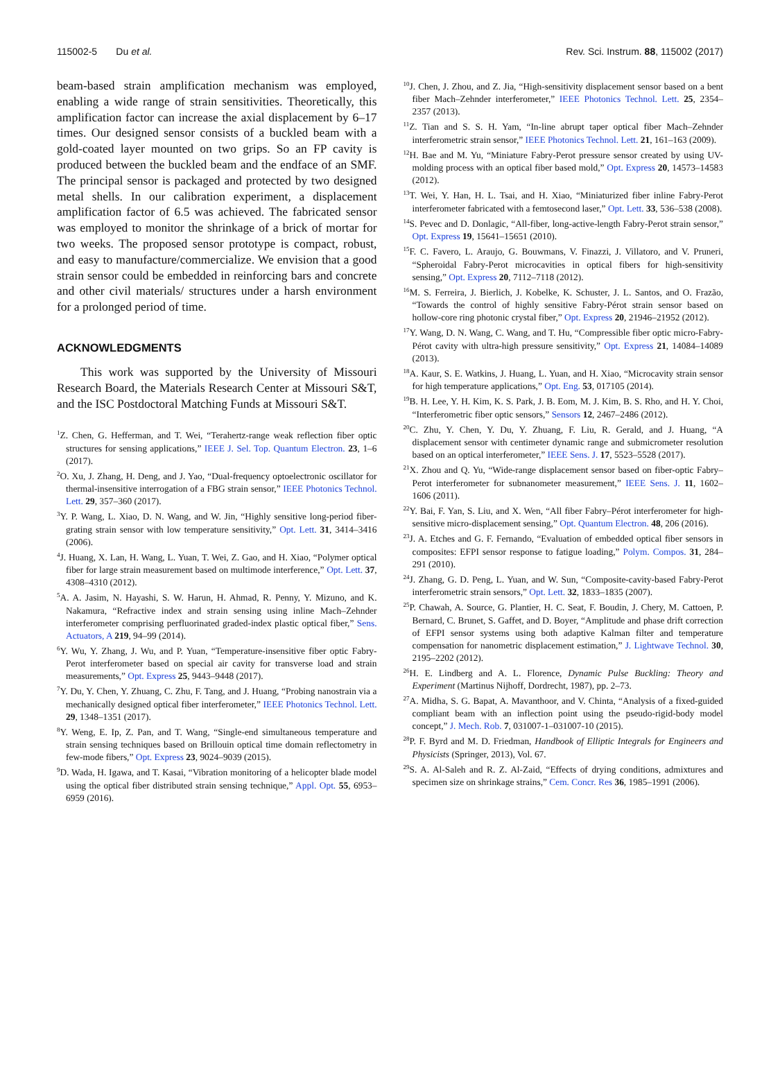115002-5 Du et al. Rev. Sci. Instrum. 88, 115002 (2017)
beam-based strain amplification mechanism was employed, enabling a wide range of strain sensitivities. Theoretically, this amplification factor can increase the axial displacement by 6–17 times. Our designed sensor consists of a buckled beam with a gold-coated layer mounted on two grips. So an FP cavity is produced between the buckled beam and the endface of an SMF. The principal sensor is packaged and protected by two designed metal shells. In our calibration experiment, a displacement amplification factor of 6.5 was achieved. The fabricated sensor was employed to monitor the shrinkage of a brick of mortar for two weeks. The proposed sensor prototype is compact, robust, and easy to manufacture/commercialize. We envision that a good strain sensor could be embedded in reinforcing bars and concrete and other civil materials/ structures under a harsh environment for a prolonged period of time.
ACKNOWLEDGMENTS
This work was supported by the University of Missouri Research Board, the Materials Research Center at Missouri S&T, and the ISC Postdoctoral Matching Funds at Missouri S&T.
<sup>1</sup> Z. Chen, G. Hefferman, and T. Wei, “Terahertz-range weak reflection fiber optic structures for sensing applications,” IEEE J. Sel. Top. Quantum Electron. 23, 1–6 (2017).
<sup>2</sup> O. Xu, J. Zhang, H. Deng, and J. Yao, “Dual-frequency optoelectronic oscillator for thermal-insensitive interrogation of a FBG strain sensor,” IEEE Photonics Technol. Lett. 29, 357–360 (2017).
<sup>3</sup> Y. P. Wang, L. Xiao, D. N. Wang, and W. Jin, “Highly sensitive long-period fiber-grating strain sensor with low temperature sensitivity,” Opt. Lett. 31, 3414–3416 (2006).
<sup>4</sup> J. Huang, X. Lan, H. Wang, L. Yuan, T. Wei, Z. Gao, and H. Xiao, “Polymer optical fiber for large strain measurement based on multimode interference,” Opt. Lett. 37, 4308–4310 (2012).
<sup>5</sup> A. A. Jasim, N. Hayashi, S. W. Harun, H. Ahmad, R. Penny, Y. Mizuno, and K. Nakamura, “Refractive index and strain sensing using inline Mach–Zehnder interferometer comprising perfluorinated graded-index plastic optical fiber,” Sens. Actuators, A 219, 94–99 (2014).
<sup>6</sup> Y. Wu, Y. Zhang, J. Wu, and P. Yuan, “Temperature-insensitive fiber optic Fabry-Perot interferometer based on special air cavity for transverse load and strain measurements,” Opt. Express 25, 9443–9448 (2017).
<sup>7</sup> Y. Du, Y. Chen, Y. Zhuang, C. Zhu, F. Tang, and J. Huang, “Probing nanostrain via a mechanically designed optical fiber interferometer,” IEEE Photonics Technol. Lett. 29, 1348–1351 (2017).
<sup>8</sup> Y. Weng, E. Ip, Z. Pan, and T. Wang, “Single-end simultaneous temperature and strain sensing techniques based on Brillouin optical time domain reflectometry in few-mode fibers,” Opt. Express 23, 9024–9039 (2015).
<sup>9</sup> D. Wada, H. Igawa, and T. Kasai, “Vibration monitoring of a helicopter blade model using the optical fiber distributed strain sensing technique,” Appl. Opt. 55, 6953–6959 (2016).
<sup>10</sup> J. Chen, J. Zhou, and Z. Jia, “High-sensitivity displacement sensor based on a bent fiber Mach–Zehnder interferometer,” IEEE Photonics Technol. Lett. 25, 2354–2357 (2013).
<sup>11</sup> Z. Tian and S. S. H. Yam, “In-line abrupt taper optical fiber Mach–Zehnder interferometric strain sensor,” IEEE Photonics Technol. Lett. 21, 161–163 (2009).
<sup>12</sup>H. Bae and M. Yu, “Miniature Fabry-Perot pressure sensor created by using UV-molding process with an optical fiber based mold,” Opt. Express 20, 14573–14583 (2012).
<sup>13</sup> T. Wei, Y. Han, H. L. Tsai, and H. Xiao, “Miniaturized fiber inline Fabry-Perot interferometer fabricated with a femtosecond laser,” Opt. Lett. 33, 536–538 (2008).
<sup>14</sup> S. Pevec and D. Donlagic, “All-fiber, long-active-length Fabry-Perot strain sensor,” Opt. Express 19, 15641–15651 (2010).
<sup>15</sup>F. C. Favero, L. Araujo, G. Bouwmans, V. Finazzi, J. Villatoro, and V. Pruneri, “Spheroidal Fabry-Perot microcavities in optical fibers for high-sensitivity sensing,” Opt. Express 20, 7112–7118 (2012).
<sup>16</sup> M. S. Ferreira, J. Bierlich, J. Kobelke, K. Schuster, J. L. Santos, and O. Frazão, “Towards the control of highly sensitive Fabry-Pérot strain sensor based on hollow-core ring photonic crystal fiber,” Opt. Express 20, 21946–21952 (2012).
<sup>17</sup> Y. Wang, D. N. Wang, C. Wang, and T. Hu, “Compressible fiber optic micro-Fabry-Pérot cavity with ultra-high pressure sensitivity,” Opt. Express 21, 14084–14089 (2013).
<sup>18</sup> A. Kaur, S. E. Watkins, J. Huang, L. Yuan, and H. Xiao, “Microcavity strain sensor for high temperature applications,” Opt. Eng. 53, 017105 (2014).
<sup>19</sup>B. H. Lee, Y. H. Kim, K. S. Park, J. B. Eom, M. J. Kim, B. S. Rho, and H. Y. Choi, “Interferometric fiber optic sensors,” Sensors 12, 2467–2486 (2012).
<sup>20</sup>C. Zhu, Y. Chen, Y. Du, Y. Zhuang, F. Liu, R. Gerald, and J. Huang, “A displacement sensor with centimeter dynamic range and submicrometer resolution based on an optical interferometer,” IEEE Sens. J. 17, 5523–5528 (2017).
<sup>21</sup> X. Zhou and Q. Yu, “Wide-range displacement sensor based on fiber-optic Fabry–Perot interferometer for subnanometer measurement,” IEEE Sens. J. 11, 1602–1606 (2011).
<sup>22</sup> Y. Bai, F. Yan, S. Liu, and X. Wen, “All fiber Fabry–Pérot interferometer for high-sensitive micro-displacement sensing,” Opt. Quantum Electron. 48, 206 (2016).
<sup>23</sup> J. A. Etches and G. F. Fernando, “Evaluation of embedded optical fiber sensors in composites: EFPI sensor response to fatigue loading,” Polym. Compos. 31, 284–291 (2010).
<sup>24</sup> J. Zhang, G. D. Peng, L. Yuan, and W. Sun, “Composite-cavity-based Fabry-Perot interferometric strain sensors,” Opt. Lett. 32, 1833–1835 (2007).
<sup>25</sup>P. Chawah, A. Source, G. Plantier, H. C. Seat, F. Boudin, J. Chery, M. Cattoen, P. Bernard, C. Brunet, S. Gaffet, and D. Boyer, “Amplitude and phase drift correction of EFPI sensor systems using both adaptive Kalman filter and temperature compensation for nanometric displacement estimation,” J. Lightwave Technol. 30, 2195–2202 (2012).
<sup>26</sup>H. E. Lindberg and A. L. Florence, Dynamic Pulse Buckling: Theory and Experiment (Martinus Nijhoff, Dordrecht, 1987), pp. 2–73.
<sup>27</sup> A. Midha, S. G. Bapat, A. Mavanthoor, and V. Chinta, “Analysis of a fixed-guided compliant beam with an inflection point using the pseudo-rigid-body model concept,” J. Mech. Rob. 7, 031007-1–031007-10 (2015).
<sup>28</sup>P. F. Byrd and M. D. Friedman, Handbook of Elliptic Integrals for Engineers and Physicists (Springer, 2013), Vol. 67.
<sup>29</sup>S. A. Al-Saleh and R. Z. Al-Zaid, “Effects of drying conditions, admixtures and specimen size on shrinkage strains,” Cem. Concr. Res 36, 1985–1991 (2006).